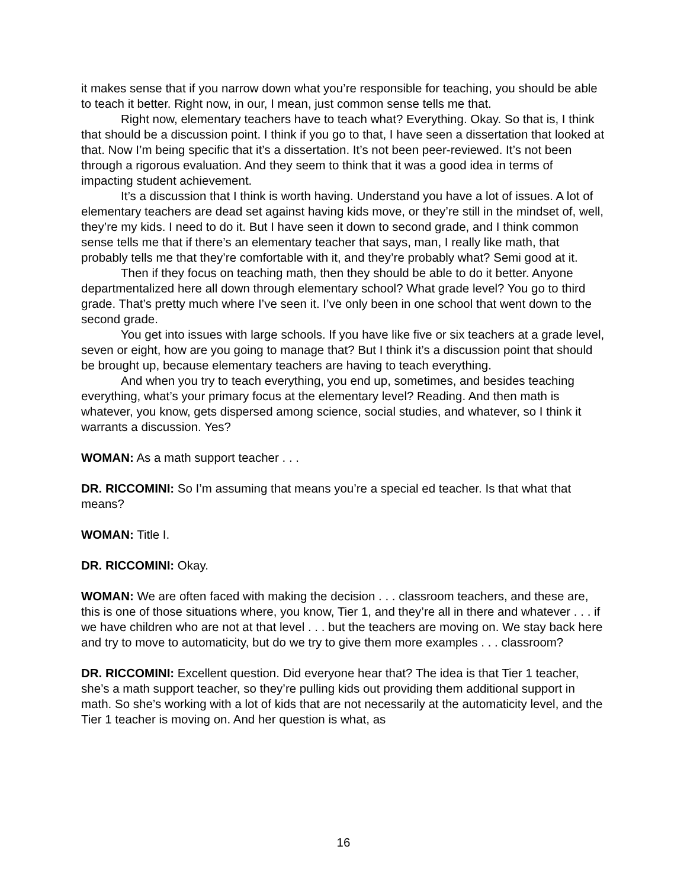it makes sense that if you narrow down what you’re responsible for teaching, you should be able to teach it better. Right now, in our, I mean, just common sense tells me that.
Right now, elementary teachers have to teach what? Everything. Okay. So that is, I think that should be a discussion point. I think if you go to that, I have seen a dissertation that looked at that. Now I’m being specific that it’s a dissertation. It’s not been peer-reviewed. It’s not been through a rigorous evaluation. And they seem to think that it was a good idea in terms of impacting student achievement.
It’s a discussion that I think is worth having. Understand you have a lot of issues. A lot of elementary teachers are dead set against having kids move, or they’re still in the mindset of, well, they’re my kids. I need to do it. But I have seen it down to second grade, and I think common sense tells me that if there’s an elementary teacher that says, man, I really like math, that probably tells me that they’re comfortable with it, and they’re probably what? Semi good at it.
Then if they focus on teaching math, then they should be able to do it better. Anyone departmentalized here all down through elementary school? What grade level? You go to third grade. That’s pretty much where I’ve seen it. I’ve only been in one school that went down to the second grade.
You get into issues with large schools. If you have like five or six teachers at a grade level, seven or eight, how are you going to manage that? But I think it’s a discussion point that should be brought up, because elementary teachers are having to teach everything.
And when you try to teach everything, you end up, sometimes, and besides teaching everything, what’s your primary focus at the elementary level? Reading. And then math is whatever, you know, gets dispersed among science, social studies, and whatever, so I think it warrants a discussion. Yes?
WOMAN: As a math support teacher . . .
DR. RICCOMINI: So I’m assuming that means you’re a special ed teacher. Is that what that means?
WOMAN: Title I.
DR. RICCOMINI: Okay.
WOMAN: We are often faced with making the decision . . . classroom teachers, and these are, this is one of those situations where, you know, Tier 1, and they’re all in there and whatever . . . if we have children who are not at that level . . . but the teachers are moving on. We stay back here and try to move to automaticity, but do we try to give them more examples . . . classroom?
DR. RICCOMINI: Excellent question. Did everyone hear that? The idea is that Tier 1 teacher, she’s a math support teacher, so they’re pulling kids out providing them additional support in math. So she’s working with a lot of kids that are not necessarily at the automaticity level, and the Tier 1 teacher is moving on. And her question is what, as
16